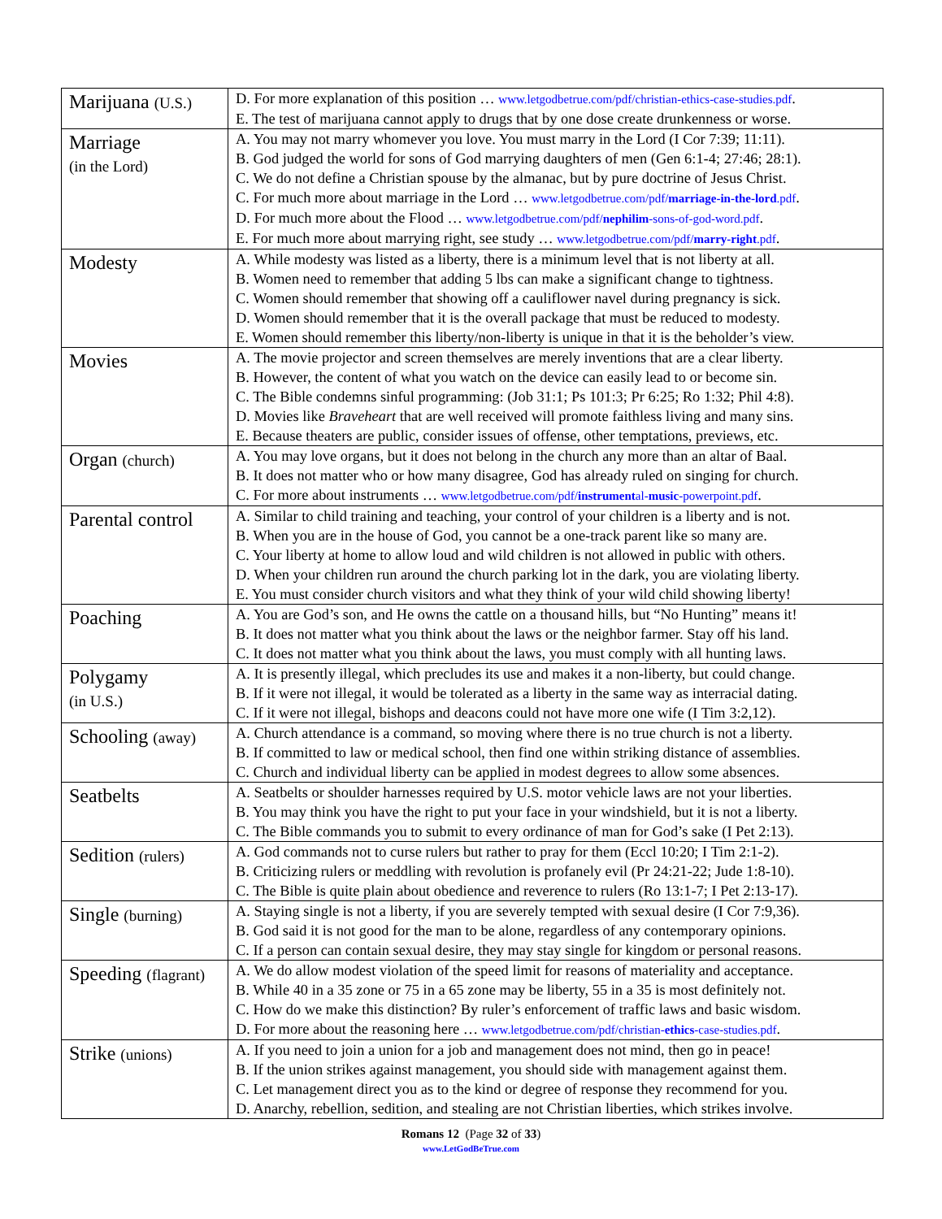| Marijuana (U.S.) | D. For more explanation of this position … www.letgodbetrue.com/pdf/christian-ethics-case-studies.pdf . E. The test of marijuana cannot apply to drugs that by one dose create drunkenness or worse. |
| Marriage (in the Lord) | A. You may not marry whomever you love. You must marry in the Lord (I Cor 7:39; 11:11). B. God judged the world for sons of God marrying daughters of men (Gen 6:1-4; 27:46; 28:1). C. We do not define a Christian spouse by the almanac, but by pure doctrine of Jesus Christ. C. For much more about marriage in the Lord … www.letgodbetrue.com/pdf/ marriage-in-the-lord .pdf . D. For much more about the Flood … www.letgodbetrue.com/pdf/ nephilim -sons-of-god-word.pdf . E. For much more about marrying right, see study … www.letgodbetrue.com/pdf/ marry-right .pdf . |
| Modesty | A. While modesty was listed as a liberty, there is a minimum level that is not liberty at all. B. Women need to remember that adding 5 lbs can make a significant change to tightness. C. Women should remember that showing off a cauliflower navel during pregnancy is sick. D. Women should remember that it is the overall package that must be reduced to modesty. E. Women should remember this liberty/non-liberty is unique in that it is the beholder’s view. |
| Movies | A. The movie projector and screen themselves are merely inventions that are a clear liberty. B. However, the content of what you watch on the device can easily lead to or become sin. C. The Bible condemns sinful programming: (Job 31:1; Ps 101:3; Pr 6:25; Ro 1:32; Phil 4:8). D. Movies like Braveheart that are well received will promote faithless living and many sins. E. Because theaters are public, consider issues of offense, other temptations, previews, etc. |
| Organ (church) | A. You may love organs, but it does not belong in the church any more than an altar of Baal. B. It does not matter who or how many disagree, God has already ruled on singing for church. C. For more about instruments … www.letgodbetrue.com/pdf/ instrument al- music -powerpoint.pdf . |
| Parental control | A. Similar to child training and teaching, your control of your children is a liberty and is not. B. When you are in the house of God, you cannot be a one-track parent like so many are. C. Your liberty at home to allow loud and wild children is not allowed in public with others. D. When your children run around the church parking lot in the dark, you are violating liberty. E. You must consider church visitors and what they think of your wild child showing liberty! |
| Poaching | A. You are God’s son, and He owns the cattle on a thousand hills, but “No Hunting” means it! B. It does not matter what you think about the laws or the neighbor farmer. Stay off his land. C. It does not matter what you think about the laws, you must comply with all hunting laws. |
| Polygamy (in U.S.) | A. It is presently illegal, which precludes its use and makes it a non-liberty, but could change. B. If it were not illegal, it would be tolerated as a liberty in the same way as interracial dating. C. If it were not illegal, bishops and deacons could not have more one wife (I Tim 3:2,12). |
| Schooling (away) | A. Church attendance is a command, so moving where there is no true church is not a liberty. B. If committed to law or medical school, then find one within striking distance of assemblies. C. Church and individual liberty can be applied in modest degrees to allow some absences. |
| Seatbelts | A. Seatbelts or shoulder harnesses required by U.S. motor vehicle laws are not your liberties. B. You may think you have the right to put your face in your windshield, but it is not a liberty. C. The Bible commands you to submit to every ordinance of man for God’s sake (I Pet 2:13). |
| Sedition (rulers) | A. God commands not to curse rulers but rather to pray for them (Eccl 10:20; I Tim 2:1-2). B. Criticizing rulers or meddling with revolution is profanely evil (Pr 24:21-22; Jude 1:8-10). C. The Bible is quite plain about obedience and reverence to rulers (Ro 13:1-7; I Pet 2:13-17). |
| Single (burning) | A. Staying single is not a liberty, if you are severely tempted with sexual desire (I Cor 7:9,36). B. God said it is not good for the man to be alone, regardless of any contemporary opinions. C. If a person can contain sexual desire, they may stay single for kingdom or personal reasons. |
| Speeding (flagrant) | A. We do allow modest violation of the speed limit for reasons of materiality and acceptance. B. While 40 in a 35 zone or 75 in a 65 zone may be liberty, 55 in a 35 is most definitely not. C. How do we make this distinction? By ruler’s enforcement of traffic laws and basic wisdom. D. For more about the reasoning here … www.letgodbetrue.com/pdf/christian- ethics -case-studies.pdf . |
| Strike (unions) | A. If you need to join a union for a job and management does not mind, then go in peace! B. If the union strikes against management, you should side with management against them. C. Let management direct you as to the kind or degree of response they recommend for you. D. Anarchy, rebellion, sedition, and stealing are not Christian liberties, which strikes involve. |
Romans 12 (Page 32 of 33)
www.LetGodBeTrue.com